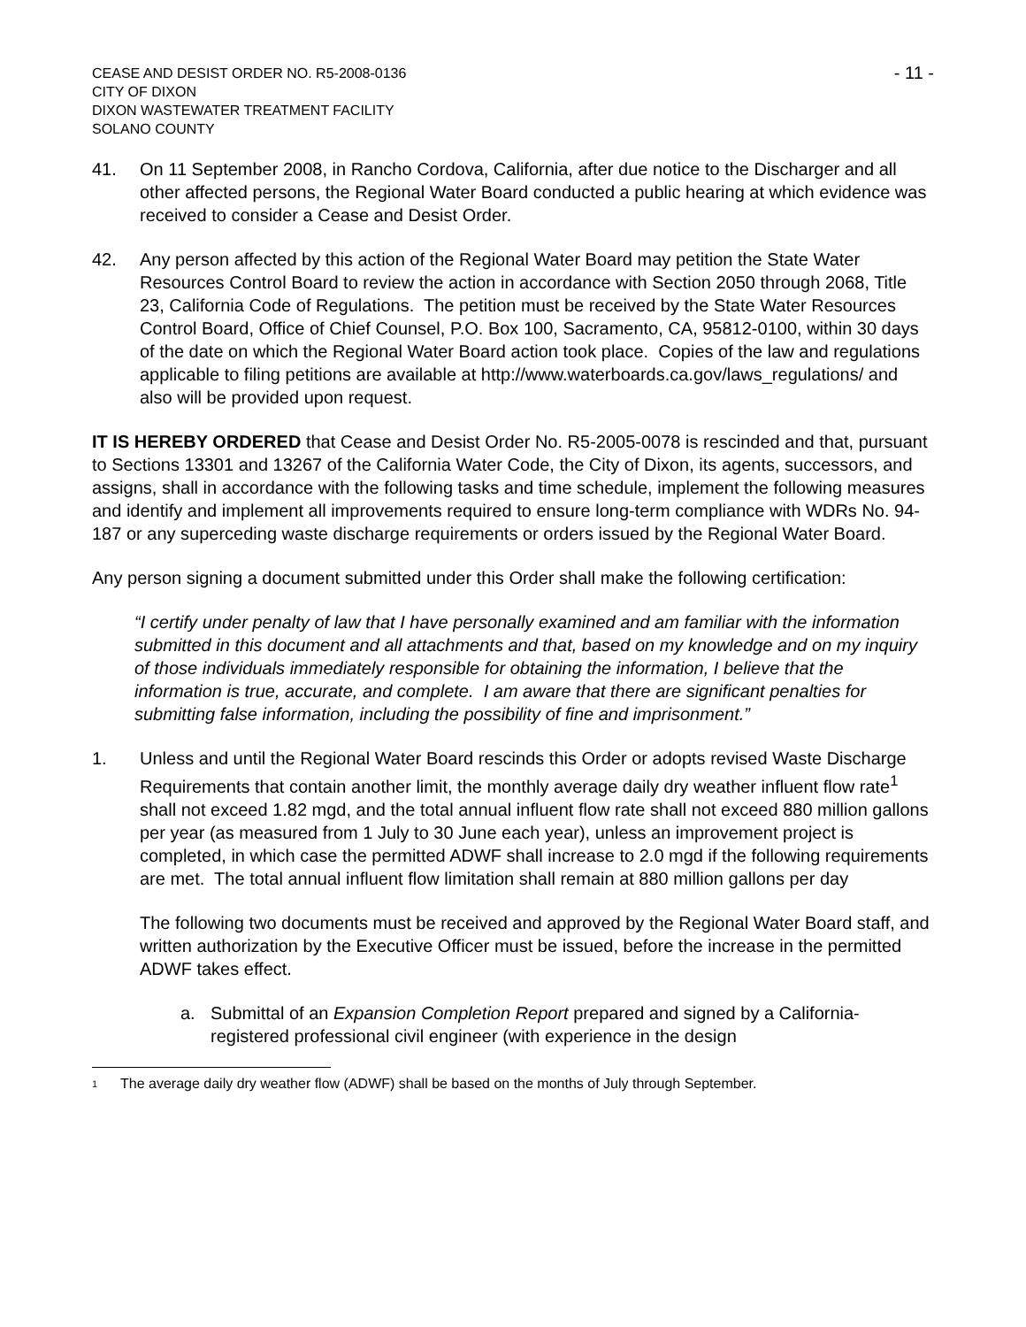CEASE AND DESIST ORDER NO. R5-2008-0136
CITY OF DIXON
DIXON WASTEWATER TREATMENT FACILITY
SOLANO COUNTY
- 11 -
41. On 11 September 2008, in Rancho Cordova, California, after due notice to the Discharger and all other affected persons, the Regional Water Board conducted a public hearing at which evidence was received to consider a Cease and Desist Order.
42. Any person affected by this action of the Regional Water Board may petition the State Water Resources Control Board to review the action in accordance with Section 2050 through 2068, Title 23, California Code of Regulations. The petition must be received by the State Water Resources Control Board, Office of Chief Counsel, P.O. Box 100, Sacramento, CA, 95812-0100, within 30 days of the date on which the Regional Water Board action took place. Copies of the law and regulations applicable to filing petitions are available at http://www.waterboards.ca.gov/laws_regulations/ and also will be provided upon request.
IT IS HEREBY ORDERED that Cease and Desist Order No. R5-2005-0078 is rescinded and that, pursuant to Sections 13301 and 13267 of the California Water Code, the City of Dixon, its agents, successors, and assigns, shall in accordance with the following tasks and time schedule, implement the following measures and identify and implement all improvements required to ensure long-term compliance with WDRs No. 94-187 or any superceding waste discharge requirements or orders issued by the Regional Water Board.
Any person signing a document submitted under this Order shall make the following certification:
“I certify under penalty of law that I have personally examined and am familiar with the information submitted in this document and all attachments and that, based on my knowledge and on my inquiry of those individuals immediately responsible for obtaining the information, I believe that the information is true, accurate, and complete. I am aware that there are significant penalties for submitting false information, including the possibility of fine and imprisonment.”
1. Unless and until the Regional Water Board rescinds this Order or adopts revised Waste Discharge Requirements that contain another limit, the monthly average daily dry weather influent flow rate<sup>1</sup> shall not exceed 1.82 mgd, and the total annual influent flow rate shall not exceed 880 million gallons per year (as measured from 1 July to 30 June each year), unless an improvement project is completed, in which case the permitted ADWF shall increase to 2.0 mgd if the following requirements are met. The total annual influent flow limitation shall remain at 880 million gallons per day
The following two documents must be received and approved by the Regional Water Board staff, and written authorization by the Executive Officer must be issued, before the increase in the permitted ADWF takes effect.
a. Submittal of an Expansion Completion Report prepared and signed by a California-registered professional civil engineer (with experience in the design
<sup>1</sup> The average daily dry weather flow (ADWF) shall be based on the months of July through September.